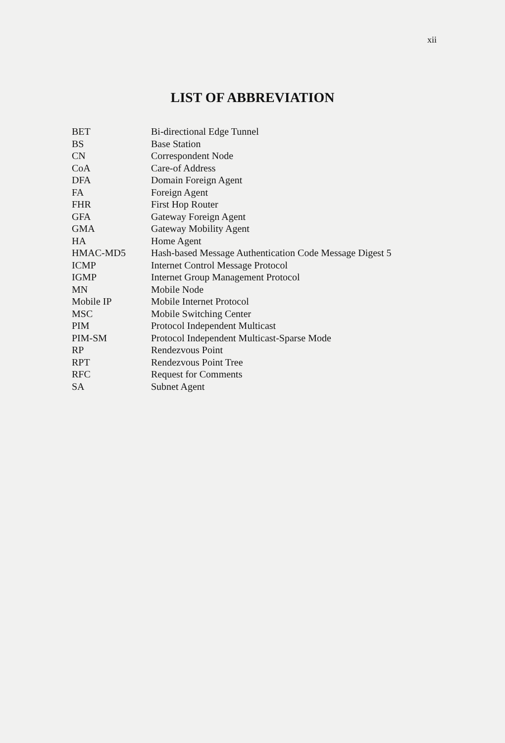xii
LIST OF ABBREVIATION
| BET | Bi-directional Edge Tunnel |
| BS | Base Station |
| CN | Correspondent Node |
| CoA | Care-of Address |
| DFA | Domain Foreign Agent |
| FA | Foreign Agent |
| FHR | First Hop Router |
| GFA | Gateway Foreign Agent |
| GMA | Gateway Mobility Agent |
| HA | Home Agent |
| HMAC-MD5 | Hash-based Message Authentication Code Message Digest 5 |
| ICMP | Internet Control Message Protocol |
| IGMP | Internet Group Management Protocol |
| MN | Mobile Node |
| Mobile IP | Mobile Internet Protocol |
| MSC | Mobile Switching Center |
| PIM | Protocol Independent Multicast |
| PIM-SM | Protocol Independent Multicast-Sparse Mode |
| RP | Rendezvous Point |
| RPT | Rendezvous Point Tree |
| RFC | Request for Comments |
| SA | Subnet Agent |